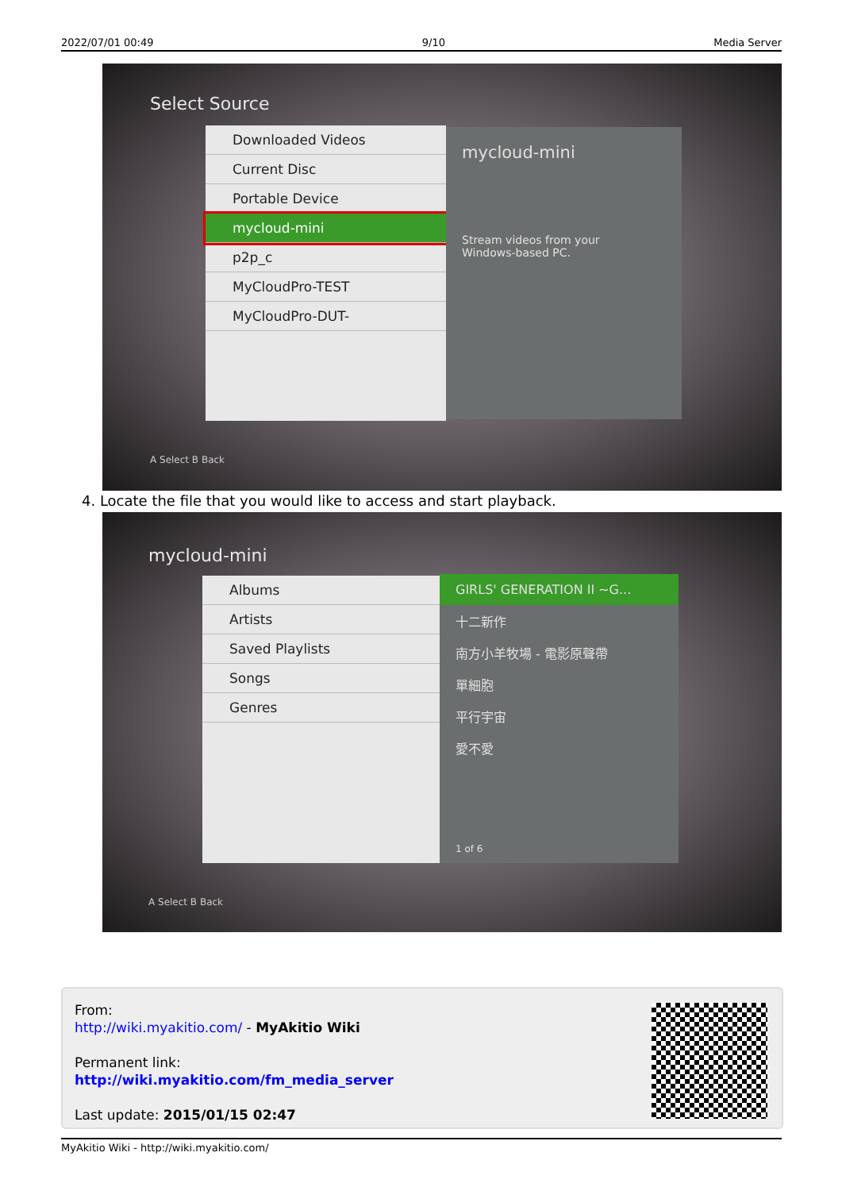2022/07/01 00:49 9/10 Media Server
Select Source
Downloaded Videos
Current Disc
Portable Device
mycloud-mini
p2p_c
MyCloudPro-TEST
MyCloudPro-DUT-
mycloud-mini
Stream videos from your
Windows-based PC.
A Select B Back
4. Locate the file that you would like to access and start playback.
mycloud-mini
Albums
Artists
Saved Playlists
Songs
Genres
GIRLS' GENERATION II ~G...
十二新作
南方小羊牧場 - 電影原聲帶
單細胞
平行宇宙
愛不愛
1 of 6
A Select B Back
From:
http://wiki.myakitio.com/ - MyAkitio Wiki
Permanent link:
http://wiki.myakitio.com/fm_media_server
Last update: 2015/01/15 02:47
MyAkitio Wiki - http://wiki.myakitio.com/